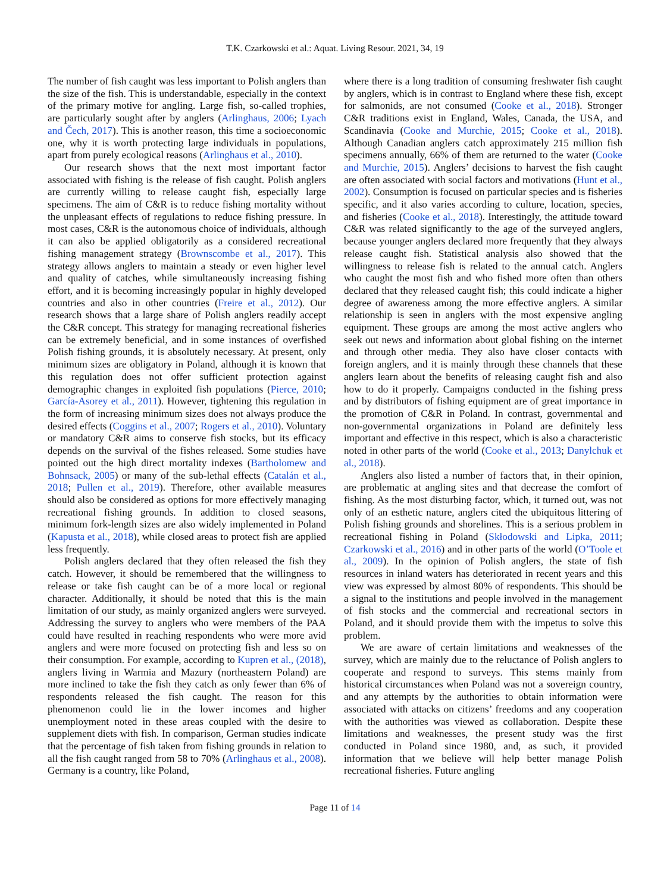T.K. Czarkowski et al.: Aquat. Living Resour. 2021, 34, 19
The number of fish caught was less important to Polish anglers than the size of the fish. This is understandable, especially in the context of the primary motive for angling. Large fish, so-called trophies, are particularly sought after by anglers (Arlinghaus, 2006; Lyach and Čech, 2017). This is another reason, this time a socioeconomic one, why it is worth protecting large individuals in populations, apart from purely ecological reasons (Arlinghaus et al., 2010).
Our research shows that the next most important factor associated with fishing is the release of fish caught. Polish anglers are currently willing to release caught fish, especially large specimens. The aim of C&R is to reduce fishing mortality without the unpleasant effects of regulations to reduce fishing pressure. In most cases, C&R is the autonomous choice of individuals, although it can also be applied obligatorily as a considered recreational fishing management strategy (Brownscombe et al., 2017). This strategy allows anglers to maintain a steady or even higher level and quality of catches, while simultaneously increasing fishing effort, and it is becoming increasingly popular in highly developed countries and also in other countries (Freire et al., 2012). Our research shows that a large share of Polish anglers readily accept the C&R concept. This strategy for managing recreational fisheries can be extremely beneficial, and in some instances of overfished Polish fishing grounds, it is absolutely necessary. At present, only minimum sizes are obligatory in Poland, although it is known that this regulation does not offer sufficient protection against demographic changes in exploited fish populations (Pierce, 2010; García-Asorey et al., 2011). However, tightening this regulation in the form of increasing minimum sizes does not always produce the desired effects (Coggins et al., 2007; Rogers et al., 2010). Voluntary or mandatory C&R aims to conserve fish stocks, but its efficacy depends on the survival of the fishes released. Some studies have pointed out the high direct mortality indexes (Bartholomew and Bohnsack, 2005) or many of the sub-lethal effects (Catalán et al., 2018; Pullen et al., 2019). Therefore, other available measures should also be considered as options for more effectively managing recreational fishing grounds. In addition to closed seasons, minimum fork-length sizes are also widely implemented in Poland (Kapusta et al., 2018), while closed areas to protect fish are applied less frequently.
Polish anglers declared that they often released the fish they catch. However, it should be remembered that the willingness to release or take fish caught can be of a more local or regional character. Additionally, it should be noted that this is the main limitation of our study, as mainly organized anglers were surveyed. Addressing the survey to anglers who were members of the PAA could have resulted in reaching respondents who were more avid anglers and were more focused on protecting fish and less so on their consumption. For example, according to Kupren et al., (2018), anglers living in Warmia and Mazury (northeastern Poland) are more inclined to take the fish they catch as only fewer than 6% of respondents released the fish caught. The reason for this phenomenon could lie in the lower incomes and higher unemployment noted in these areas coupled with the desire to supplement diets with fish. In comparison, German studies indicate that the percentage of fish taken from fishing grounds in relation to all the fish caught ranged from 58 to 70% (Arlinghaus et al., 2008). Germany is a country, like Poland,
where there is a long tradition of consuming freshwater fish caught by anglers, which is in contrast to England where these fish, except for salmonids, are not consumed (Cooke et al., 2018). Stronger C&R traditions exist in England, Wales, Canada, the USA, and Scandinavia (Cooke and Murchie, 2015; Cooke et al., 2018). Although Canadian anglers catch approximately 215 million fish specimens annually, 66% of them are returned to the water (Cooke and Murchie, 2015). Anglers’ decisions to harvest the fish caught are often associated with social factors and motivations (Hunt et al., 2002). Consumption is focused on particular species and is fisheries specific, and it also varies according to culture, location, species, and fisheries (Cooke et al., 2018). Interestingly, the attitude toward C&R was related significantly to the age of the surveyed anglers, because younger anglers declared more frequently that they always release caught fish. Statistical analysis also showed that the willingness to release fish is related to the annual catch. Anglers who caught the most fish and who fished more often than others declared that they released caught fish; this could indicate a higher degree of awareness among the more effective anglers. A similar relationship is seen in anglers with the most expensive angling equipment. These groups are among the most active anglers who seek out news and information about global fishing on the internet and through other media. They also have closer contacts with foreign anglers, and it is mainly through these channels that these anglers learn about the benefits of releasing caught fish and also how to do it properly. Campaigns conducted in the fishing press and by distributors of fishing equipment are of great importance in the promotion of C&R in Poland. In contrast, governmental and non-governmental organizations in Poland are definitely less important and effective in this respect, which is also a characteristic noted in other parts of the world (Cooke et al., 2013; Danylchuk et al., 2018).
Anglers also listed a number of factors that, in their opinion, are problematic at angling sites and that decrease the comfort of fishing. As the most disturbing factor, which, it turned out, was not only of an esthetic nature, anglers cited the ubiquitous littering of Polish fishing grounds and shorelines. This is a serious problem in recreational fishing in Poland (Skłodowski and Lipka, 2011; Czarkowski et al., 2016) and in other parts of the world (O’Toole et al., 2009). In the opinion of Polish anglers, the state of fish resources in inland waters has deteriorated in recent years and this view was expressed by almost 80% of respondents. This should be a signal to the institutions and people involved in the management of fish stocks and the commercial and recreational sectors in Poland, and it should provide them with the impetus to solve this problem.
We are aware of certain limitations and weaknesses of the survey, which are mainly due to the reluctance of Polish anglers to cooperate and respond to surveys. This stems mainly from historical circumstances when Poland was not a sovereign country, and any attempts by the authorities to obtain information were associated with attacks on citizens’ freedoms and any cooperation with the authorities was viewed as collaboration. Despite these limitations and weaknesses, the present study was the first conducted in Poland since 1980, and, as such, it provided information that we believe will help better manage Polish recreational fisheries. Future angling
Page 11 of 14